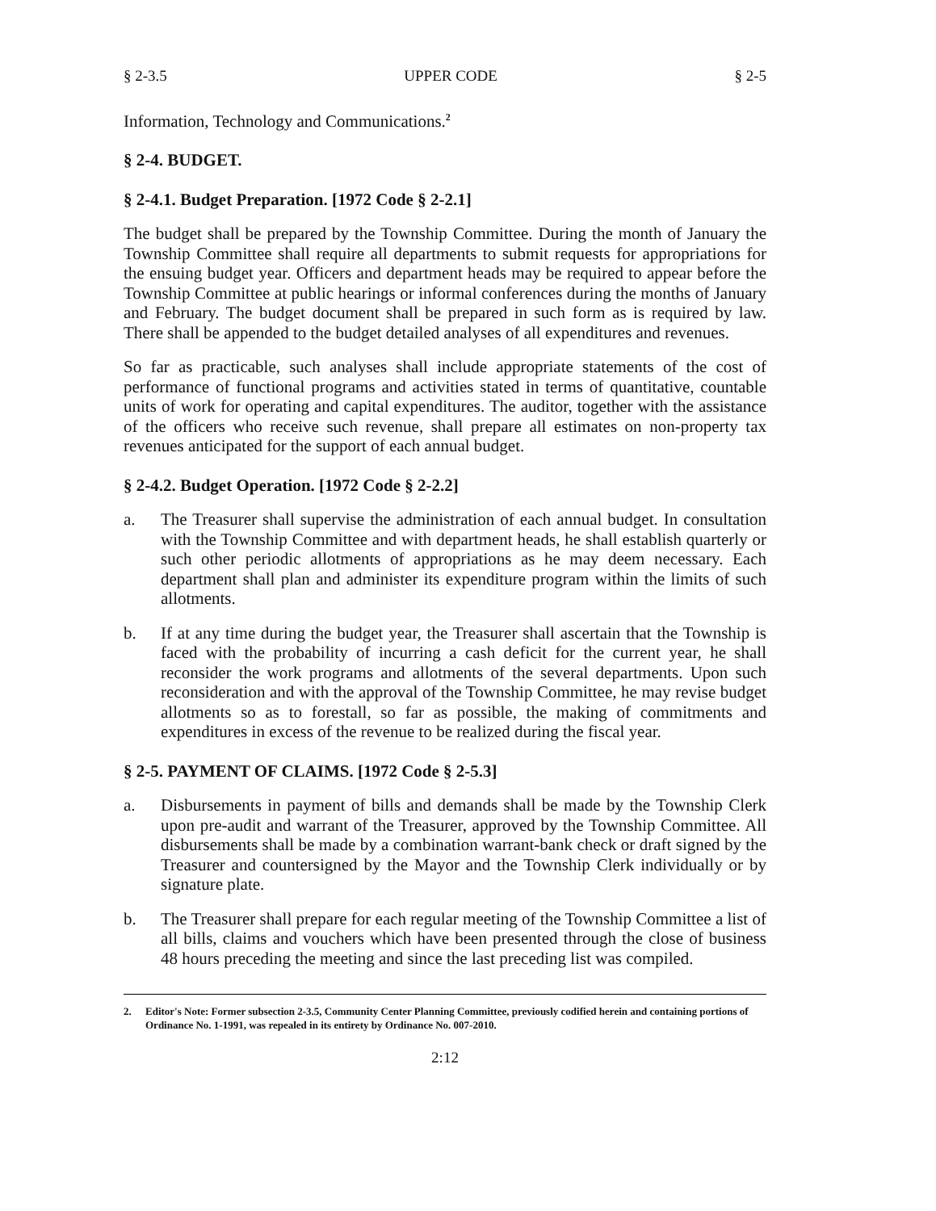§ 2-3.5 UPPER CODE § 2-5
Information, Technology and Communications.<sup>2</sup>
§ 2-4. BUDGET.
§ 2-4.1. Budget Preparation. [1972 Code § 2-2.1]
The budget shall be prepared by the Township Committee. During the month of January the Township Committee shall require all departments to submit requests for appropriations for the ensuing budget year. Officers and department heads may be required to appear before the Township Committee at public hearings or informal conferences during the months of January and February. The budget document shall be prepared in such form as is required by law. There shall be appended to the budget detailed analyses of all expenditures and revenues.
So far as practicable, such analyses shall include appropriate statements of the cost of performance of functional programs and activities stated in terms of quantitative, countable units of work for operating and capital expenditures. The auditor, together with the assistance of the officers who receive such revenue, shall prepare all estimates on non-property tax revenues anticipated for the support of each annual budget.
§ 2-4.2. Budget Operation. [1972 Code § 2-2.2]
a. The Treasurer shall supervise the administration of each annual budget. In consultation with the Township Committee and with department heads, he shall establish quarterly or such other periodic allotments of appropriations as he may deem necessary. Each department shall plan and administer its expenditure program within the limits of such allotments.
b. If at any time during the budget year, the Treasurer shall ascertain that the Township is faced with the probability of incurring a cash deficit for the current year, he shall reconsider the work programs and allotments of the several departments. Upon such reconsideration and with the approval of the Township Committee, he may revise budget allotments so as to forestall, so far as possible, the making of commitments and expenditures in excess of the revenue to be realized during the fiscal year.
§ 2-5. PAYMENT OF CLAIMS. [1972 Code § 2-5.3]
a. Disbursements in payment of bills and demands shall be made by the Township Clerk upon pre-audit and warrant of the Treasurer, approved by the Township Committee. All disbursements shall be made by a combination warrant-bank check or draft signed by the Treasurer and countersigned by the Mayor and the Township Clerk individually or by signature plate.
b. The Treasurer shall prepare for each regular meeting of the Township Committee a list of all bills, claims and vouchers which have been presented through the close of business 48 hours preceding the meeting and since the last preceding list was compiled.
2. Editor's Note: Former subsection 2-3.5, Community Center Planning Committee, previously codified herein and containing portions of Ordinance No. 1-1991, was repealed in its entirety by Ordinance No. 007-2010.
2:12